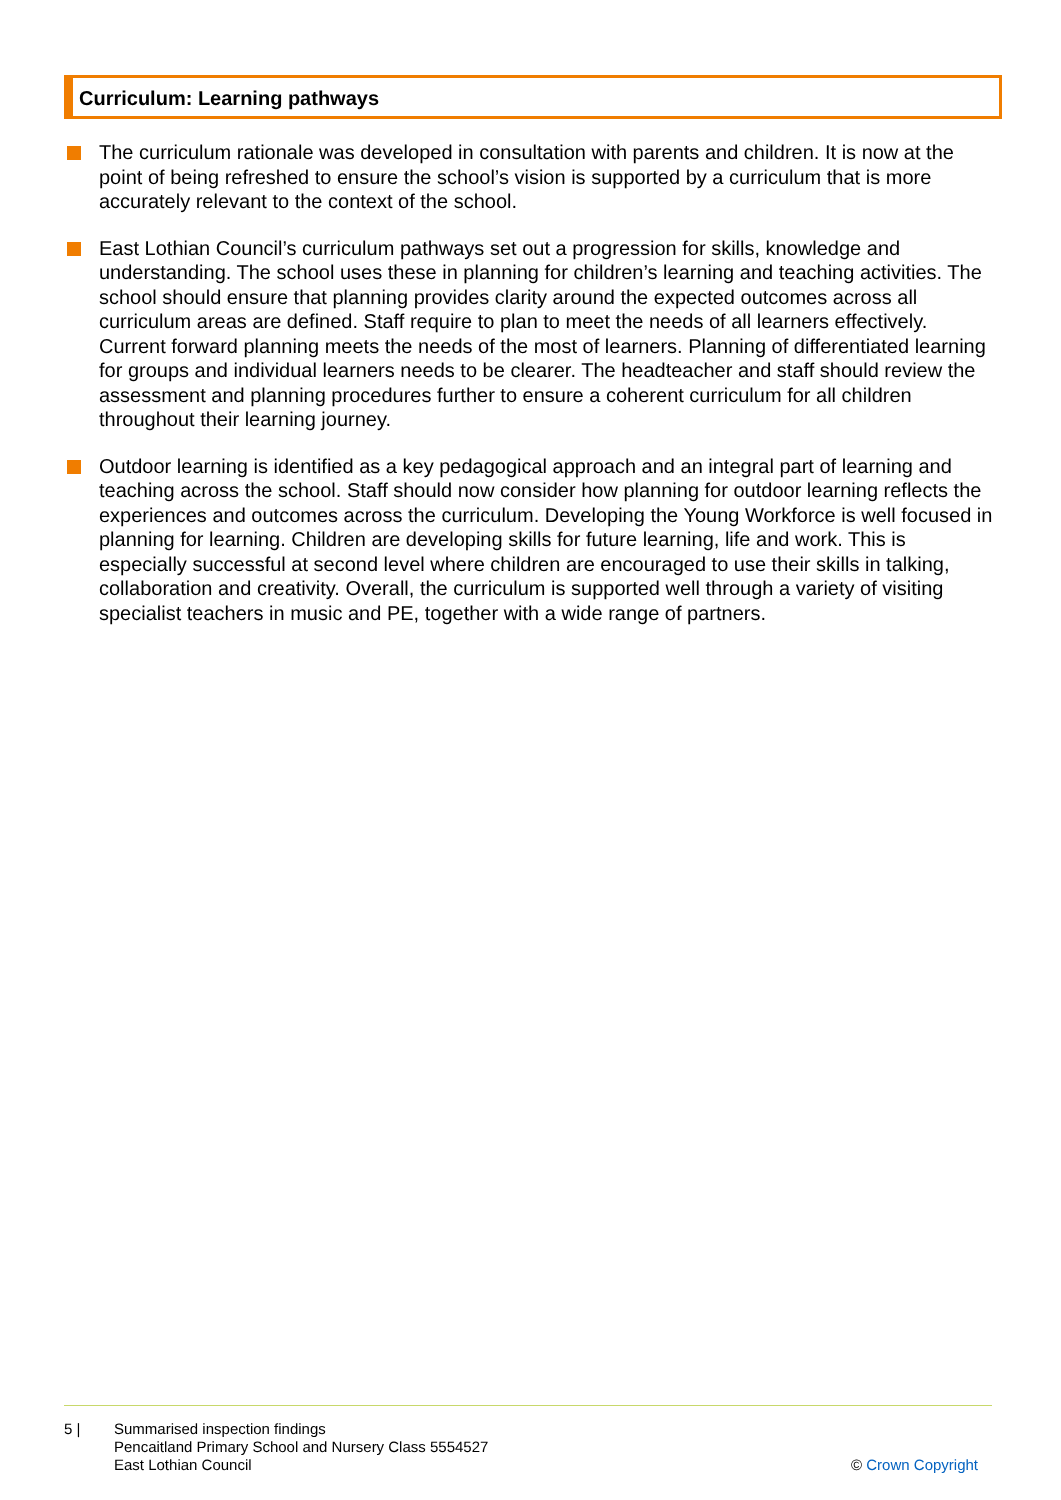Curriculum: Learning pathways
The curriculum rationale was developed in consultation with parents and children. It is now at the point of being refreshed to ensure the school’s vision is supported by a curriculum that is more accurately relevant to the context of the school.
East Lothian Council’s curriculum pathways set out a progression for skills, knowledge and understanding. The school uses these in planning for children’s learning and teaching activities. The school should ensure that planning provides clarity around the expected outcomes across all curriculum areas are defined. Staff require to plan to meet the needs of all learners effectively. Current forward planning meets the needs of the most of learners. Planning of differentiated learning for groups and individual learners needs to be clearer. The headteacher and staff should review the assessment and planning procedures further to ensure a coherent curriculum for all children throughout their learning journey.
Outdoor learning is identified as a key pedagogical approach and an integral part of learning and teaching across the school. Staff should now consider how planning for outdoor learning reflects the experiences and outcomes across the curriculum. Developing the Young Workforce is well focused in planning for learning. Children are developing skills for future learning, life and work. This is especially successful at second level where children are encouraged to use their skills in talking, collaboration and creativity. Overall, the curriculum is supported well through a variety of visiting specialist teachers in music and PE, together with a wide range of partners.
5 | Summarised inspection findings
Pencaitland Primary School and Nursery Class 5554527
East Lothian Council
© Crown Copyright